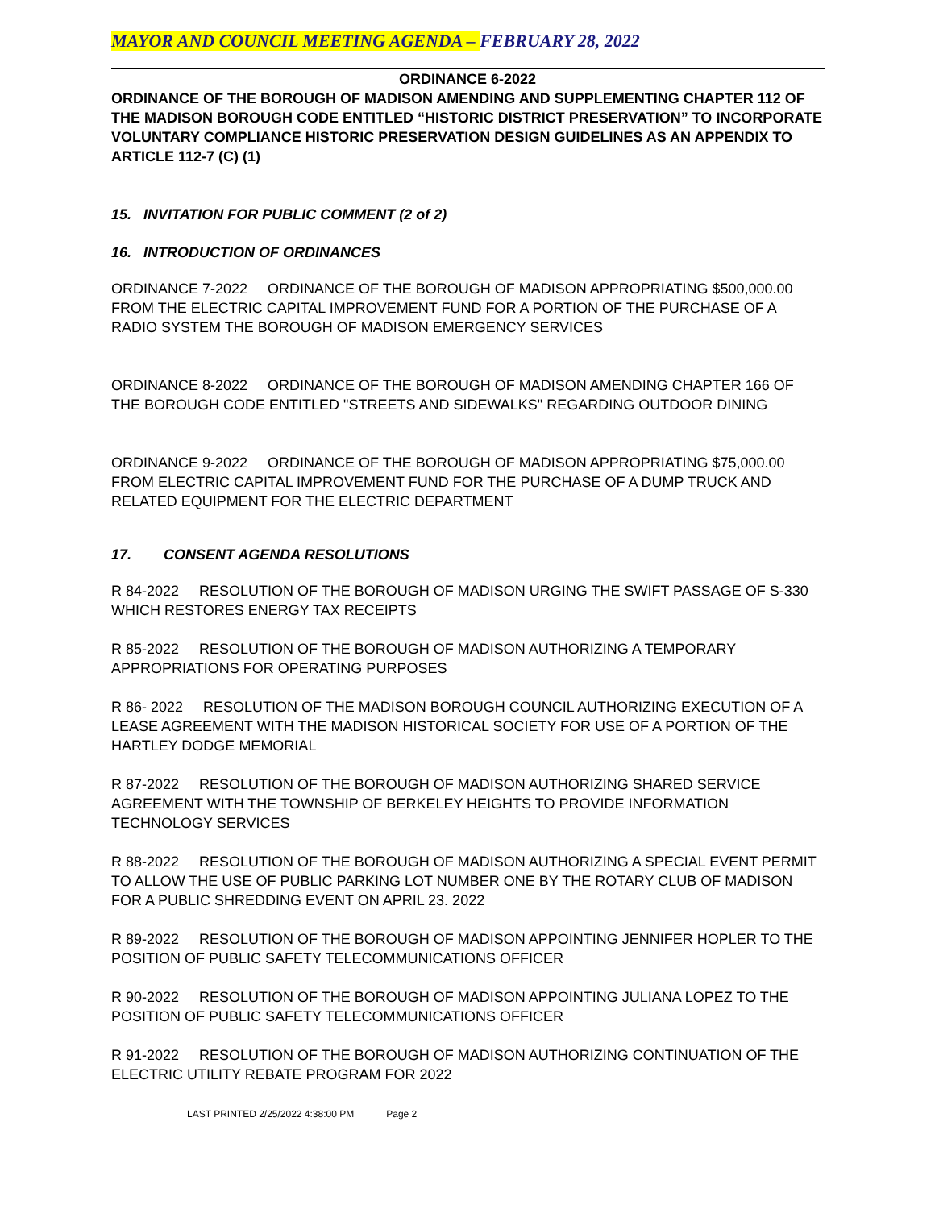MAYOR AND COUNCIL MEETING AGENDA – FEBRUARY 28, 2022
ORDINANCE 6-2022
ORDINANCE OF THE BOROUGH OF MADISON AMENDING AND SUPPLEMENTING CHAPTER 112 OF THE MADISON BOROUGH CODE ENTITLED “HISTORIC DISTRICT PRESERVATION” TO INCORPORATE VOLUNTARY COMPLIANCE HISTORIC PRESERVATION DESIGN GUIDELINES AS AN APPENDIX TO ARTICLE 112-7 (C) (1)
15. INVITATION FOR PUBLIC COMMENT (2 of 2)
16. INTRODUCTION OF ORDINANCES
ORDINANCE 7-2022 ORDINANCE OF THE BOROUGH OF MADISON APPROPRIATING $500,000.00 FROM THE ELECTRIC CAPITAL IMPROVEMENT FUND FOR A PORTION OF THE PURCHASE OF A RADIO SYSTEM THE BOROUGH OF MADISON EMERGENCY SERVICES
ORDINANCE 8-2022 ORDINANCE OF THE BOROUGH OF MADISON AMENDING CHAPTER 166 OF THE BOROUGH CODE ENTITLED "STREETS AND SIDEWALKS" REGARDING OUTDOOR DINING
ORDINANCE 9-2022 ORDINANCE OF THE BOROUGH OF MADISON APPROPRIATING $75,000.00 FROM ELECTRIC CAPITAL IMPROVEMENT FUND FOR THE PURCHASE OF A DUMP TRUCK AND RELATED EQUIPMENT FOR THE ELECTRIC DEPARTMENT
17. CONSENT AGENDA RESOLUTIONS
R 84-2022 RESOLUTION OF THE BOROUGH OF MADISON URGING THE SWIFT PASSAGE OF S-330 WHICH RESTORES ENERGY TAX RECEIPTS
R 85-2022 RESOLUTION OF THE BOROUGH OF MADISON AUTHORIZING A TEMPORARY APPROPRIATIONS FOR OPERATING PURPOSES
R 86- 2022 RESOLUTION OF THE MADISON BOROUGH COUNCIL AUTHORIZING EXECUTION OF A LEASE AGREEMENT WITH THE MADISON HISTORICAL SOCIETY FOR USE OF A PORTION OF THE HARTLEY DODGE MEMORIAL
R 87-2022 RESOLUTION OF THE BOROUGH OF MADISON AUTHORIZING SHARED SERVICE AGREEMENT WITH THE TOWNSHIP OF BERKELEY HEIGHTS TO PROVIDE INFORMATION TECHNOLOGY SERVICES
R 88-2022 RESOLUTION OF THE BOROUGH OF MADISON AUTHORIZING A SPECIAL EVENT PERMIT TO ALLOW THE USE OF PUBLIC PARKING LOT NUMBER ONE BY THE ROTARY CLUB OF MADISON FOR A PUBLIC SHREDDING EVENT ON APRIL 23. 2022
R 89-2022 RESOLUTION OF THE BOROUGH OF MADISON APPOINTING JENNIFER HOPLER TO THE POSITION OF PUBLIC SAFETY TELECOMMUNICATIONS OFFICER
R 90-2022 RESOLUTION OF THE BOROUGH OF MADISON APPOINTING JULIANA LOPEZ TO THE POSITION OF PUBLIC SAFETY TELECOMMUNICATIONS OFFICER
R 91-2022 RESOLUTION OF THE BOROUGH OF MADISON AUTHORIZING CONTINUATION OF THE ELECTRIC UTILITY REBATE PROGRAM FOR 2022
LAST PRINTED 2/25/2022 4:38:00 PM Page 2